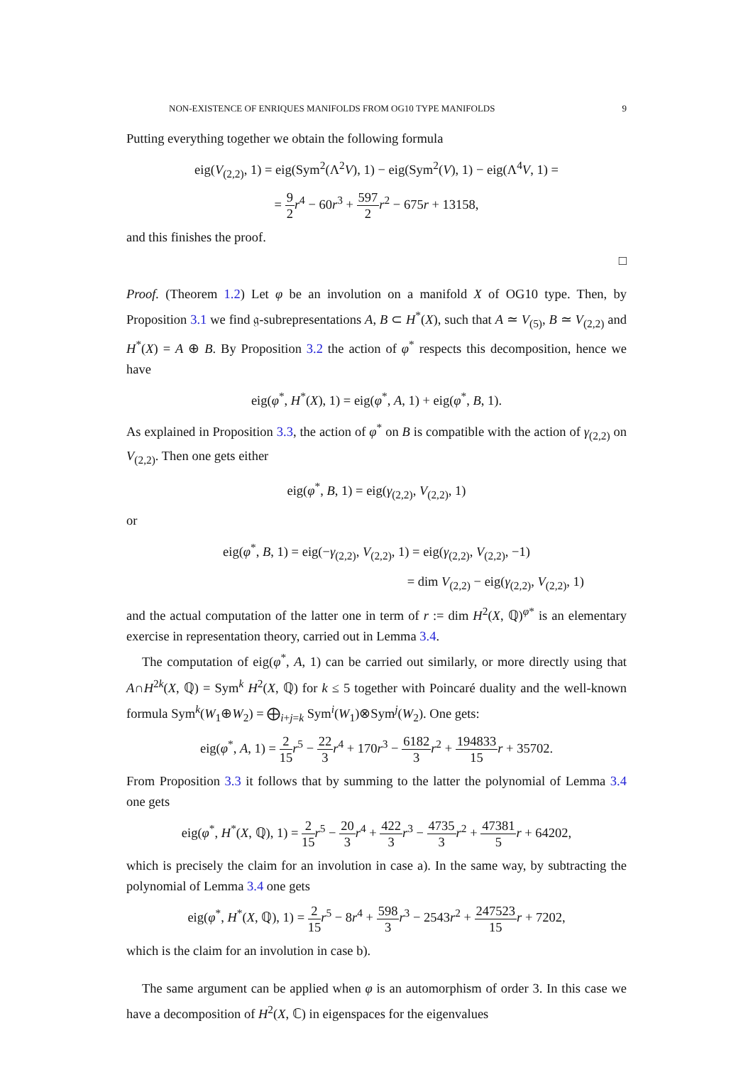NON-EXISTENCE OF ENRIQUES MANIFOLDS FROM OG10 TYPE MANIFOLDS 9
Putting everything together we obtain the following formula
eig(V<sub>(2,2)</sub>, 1) = eig(Sym<sup>2</sup>(Λ<sup>2</sup>V), 1) − eig(Sym<sup>2</sup>(V), 1) − eig(Λ<sup>4</sup>V, 1) =
= 9 2 r<sup>4</sup> − 60r<sup>3</sup> + 597 2 r<sup>2</sup> − 675r + 13158,
and this finishes the proof.
□
Proof. (Theorem 1.2) Let φ be an involution on a manifold X of OG10 type. Then, by Proposition 3.1 we find 𝔤-subrepresentations A, B ⊂ H<sup>*</sup>(X), such that A ≃ V<sub>(5)</sub>, B ≃ V<sub>(2,2)</sub> and H<sup>*</sup>(X) = A ⊕ B. By Proposition 3.2 the action of φ<sup>*</sup> respects this decomposition, hence we have
eig(φ<sup>*</sup>, H<sup>*</sup>(X), 1) = eig(φ<sup>*</sup>, A, 1) + eig(φ<sup>*</sup>, B, 1).
As explained in Proposition 3.3, the action of φ<sup>*</sup> on B is compatible with the action of γ<sub>(2,2)</sub> on V<sub>(2,2)</sub>. Then one gets either
eig(φ<sup>*</sup>, B, 1) = eig(γ<sub>(2,2)</sub>, V<sub>(2,2)</sub>, 1)
or
eig(φ<sup>*</sup>, B, 1) = eig(−γ<sub>(2,2)</sub>, V<sub>(2,2)</sub>, 1) = eig(γ<sub>(2,2)</sub>, V<sub>(2,2)</sub>, −1)
= dim V<sub>(2,2)</sub> − eig(γ<sub>(2,2)</sub>, V<sub>(2,2)</sub>, 1)
and the actual computation of the latter one in term of r := dim H<sup>2</sup>(X, ℚ)<sup>φ*</sup> is an elementary exercise in representation theory, carried out in Lemma 3.4.
The computation of eig(φ<sup>*</sup>, A, 1) can be carried out similarly, or more directly using that A∩H<sup>2k</sup>(X, ℚ) = Sym<sup>k</sup> H<sup>2</sup>(X, ℚ) for k ≤ 5 together with Poincaré duality and the well-known formula Sym<sup>k</sup>(W<sub>1</sub>⊕W<sub>2</sub>) = ⨁<sub>i+j=k</sub> Sym<sup>i</sup>(W<sub>1</sub>)⊗Sym<sup>j</sup>(W<sub>2</sub>). One gets:
eig(φ<sup>*</sup>, A, 1) = 2 15 r<sup>5</sup> − 22 3 r<sup>4</sup> + 170r<sup>3</sup> − 6182 3 r<sup>2</sup> + 194833 15 r + 35702.
From Proposition 3.3 it follows that by summing to the latter the polynomial of Lemma 3.4 one gets
eig(φ<sup>*</sup>, H<sup>*</sup>(X, ℚ), 1) = 2 15 r<sup>5</sup> − 20 3 r<sup>4</sup> + 422 3 r<sup>3</sup> − 4735 3 r<sup>2</sup> + 47381 5 r + 64202,
which is precisely the claim for an involution in case a). In the same way, by subtracting the polynomial of Lemma 3.4 one gets
eig(φ<sup>*</sup>, H<sup>*</sup>(X, ℚ), 1) = 2 15 r<sup>5</sup> − 8r<sup>4</sup> + 598 3 r<sup>3</sup> − 2543r<sup>2</sup> + 247523 15 r + 7202,
which is the claim for an involution in case b).
The same argument can be applied when φ is an automorphism of order 3. In this case we have a decomposition of H<sup>2</sup>(X, ℂ) in eigenspaces for the eigenvalues